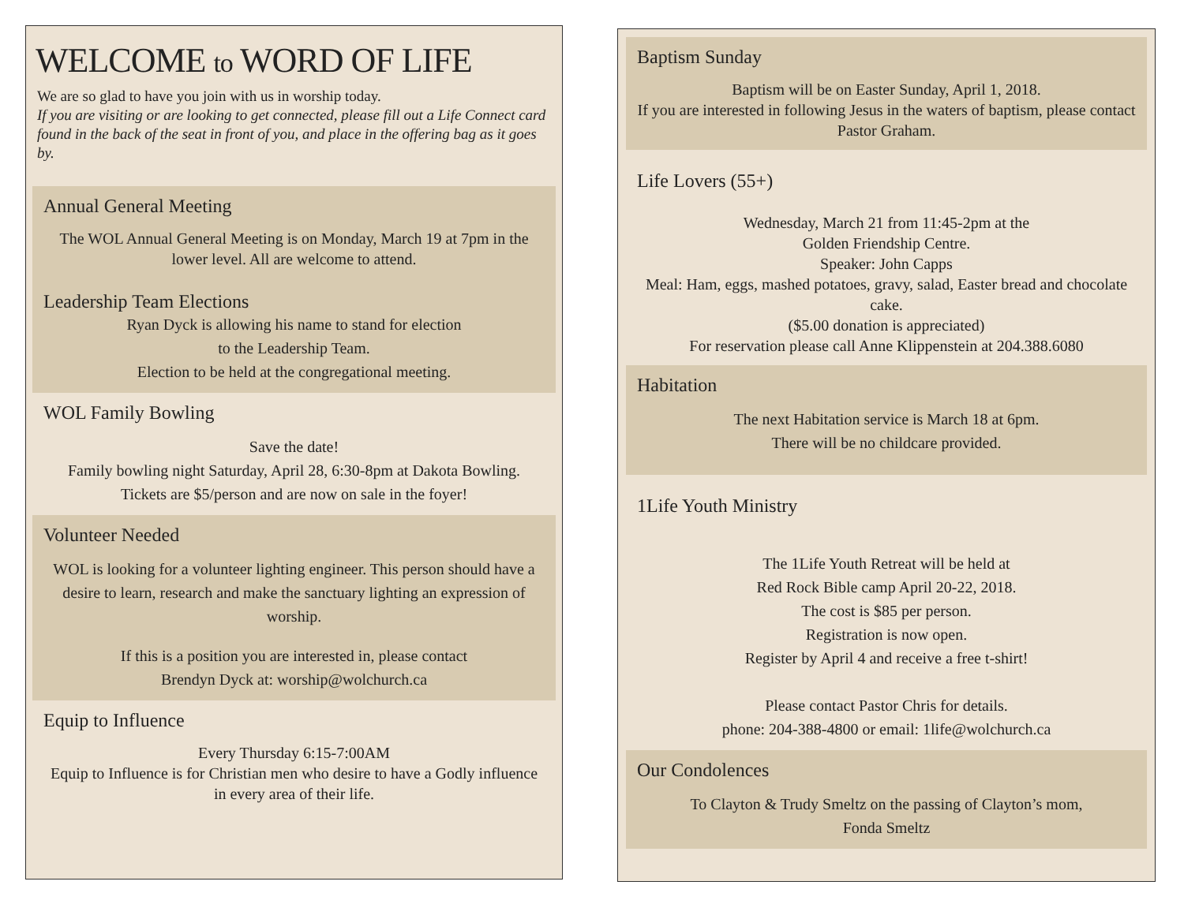WELCOME to WORD OF LIFE
We are so glad to have you join with us in worship today.
If you are visiting or are looking to get connected, please fill out a Life Connect card found in the back of the seat in front of you, and place in the offering bag as it goes by.
Annual General Meeting
The WOL Annual General Meeting is on Monday, March 19 at 7pm in the lower level. All are welcome to attend.
Leadership Team Elections
Ryan Dyck is allowing his name to stand for election
to the Leadership Team.
Election to be held at the congregational meeting.
WOL Family Bowling
Save the date!
Family bowling night Saturday, April 28, 6:30-8pm at Dakota Bowling.
Tickets are $5/person and are now on sale in the foyer!
Volunteer Needed
WOL is looking for a volunteer lighting engineer. This person should have a desire to learn, research and make the sanctuary lighting an expression of worship.
If this is a position you are interested in, please contact
Brendyn Dyck at: worship@wolchurch.ca
Equip to Influence
Every Thursday 6:15-7:00AM
Equip to Influence is for Christian men who desire to have a Godly influence in every area of their life.
Baptism Sunday
Baptism will be on Easter Sunday, April 1, 2018.
If you are interested in following Jesus in the waters of baptism, please contact Pastor Graham.
Life Lovers (55+)
Wednesday, March 21 from 11:45-2pm at the
Golden Friendship Centre.
Speaker: John Capps
Meal: Ham, eggs, mashed potatoes, gravy, salad, Easter bread and chocolate cake.
($5.00 donation is appreciated)
For reservation please call Anne Klippenstein at 204.388.6080
Habitation
The next Habitation service is March 18 at 6pm.
There will be no childcare provided.
1Life Youth Ministry
The 1Life Youth Retreat will be held at
Red Rock Bible camp April 20-22, 2018.
The cost is $85 per person.
Registration is now open.
Register by April 4 and receive a free t-shirt!
Please contact Pastor Chris for details.
phone: 204-388-4800 or email: 1life@wolchurch.ca
Our Condolences
To Clayton & Trudy Smeltz on the passing of Clayton’s mom,
Fonda Smeltz